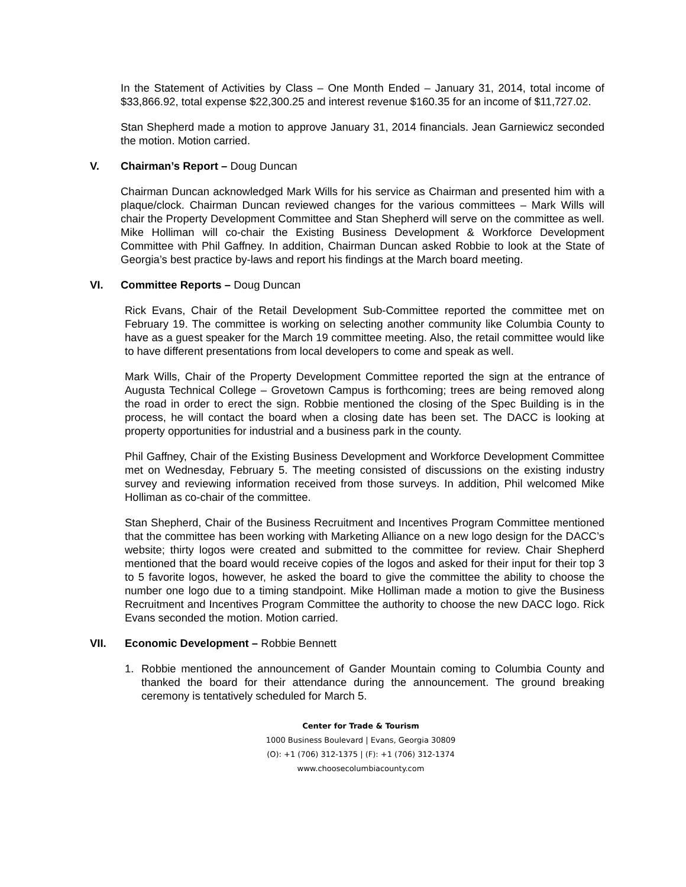In the Statement of Activities by Class – One Month Ended – January 31, 2014, total income of $33,866.92, total expense $22,300.25 and interest revenue $160.35 for an income of $11,727.02.
Stan Shepherd made a motion to approve January 31, 2014 financials. Jean Garniewicz seconded the motion. Motion carried.
V. Chairman’s Report – Doug Duncan
Chairman Duncan acknowledged Mark Wills for his service as Chairman and presented him with a plaque/clock. Chairman Duncan reviewed changes for the various committees – Mark Wills will chair the Property Development Committee and Stan Shepherd will serve on the committee as well. Mike Holliman will co-chair the Existing Business Development & Workforce Development Committee with Phil Gaffney. In addition, Chairman Duncan asked Robbie to look at the State of Georgia’s best practice by-laws and report his findings at the March board meeting.
VI. Committee Reports – Doug Duncan
Rick Evans, Chair of the Retail Development Sub-Committee reported the committee met on February 19. The committee is working on selecting another community like Columbia County to have as a guest speaker for the March 19 committee meeting. Also, the retail committee would like to have different presentations from local developers to come and speak as well.
Mark Wills, Chair of the Property Development Committee reported the sign at the entrance of Augusta Technical College – Grovetown Campus is forthcoming; trees are being removed along the road in order to erect the sign. Robbie mentioned the closing of the Spec Building is in the process, he will contact the board when a closing date has been set. The DACC is looking at property opportunities for industrial and a business park in the county.
Phil Gaffney, Chair of the Existing Business Development and Workforce Development Committee met on Wednesday, February 5. The meeting consisted of discussions on the existing industry survey and reviewing information received from those surveys. In addition, Phil welcomed Mike Holliman as co-chair of the committee.
Stan Shepherd, Chair of the Business Recruitment and Incentives Program Committee mentioned that the committee has been working with Marketing Alliance on a new logo design for the DACC’s website; thirty logos were created and submitted to the committee for review. Chair Shepherd mentioned that the board would receive copies of the logos and asked for their input for their top 3 to 5 favorite logos, however, he asked the board to give the committee the ability to choose the number one logo due to a timing standpoint. Mike Holliman made a motion to give the Business Recruitment and Incentives Program Committee the authority to choose the new DACC logo. Rick Evans seconded the motion. Motion carried.
VII. Economic Development – Robbie Bennett
1. Robbie mentioned the announcement of Gander Mountain coming to Columbia County and thanked the board for their attendance during the announcement. The ground breaking ceremony is tentatively scheduled for March 5.
Center for Trade & Tourism
1000 Business Boulevard | Evans, Georgia 30809
(O): +1 (706) 312-1375 | (F): +1 (706) 312-1374
www.choosecolumbiacounty.com